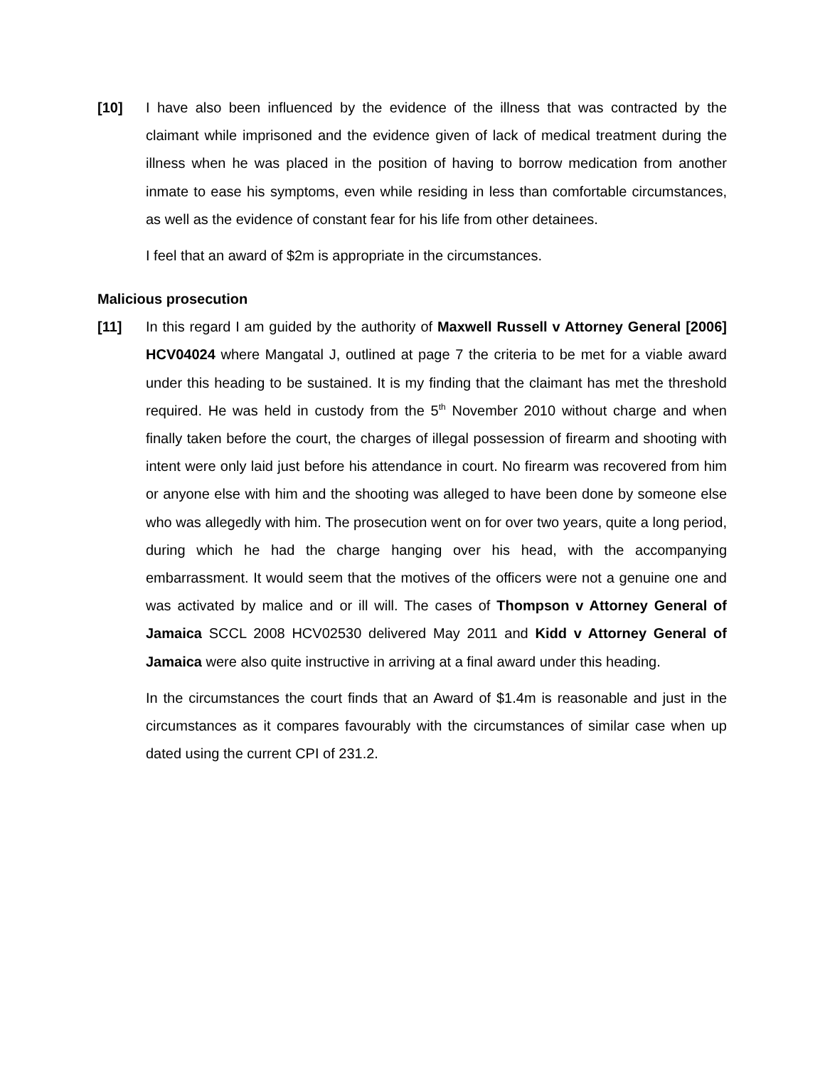[10] I have also been influenced by the evidence of the illness that was contracted by the claimant while imprisoned and the evidence given of lack of medical treatment during the illness when he was placed in the position of having to borrow medication from another inmate to ease his symptoms, even while residing in less than comfortable circumstances, as well as the evidence of constant fear for his life from other detainees.
I feel that an award of $2m is appropriate in the circumstances.
Malicious prosecution
[11] In this regard I am guided by the authority of Maxwell Russell v Attorney General [2006] HCV04024 where Mangatal J, outlined at page 7 the criteria to be met for a viable award under this heading to be sustained. It is my finding that the claimant has met the threshold required. He was held in custody from the 5<sup>th</sup> November 2010 without charge and when finally taken before the court, the charges of illegal possession of firearm and shooting with intent were only laid just before his attendance in court. No firearm was recovered from him or anyone else with him and the shooting was alleged to have been done by someone else who was allegedly with him. The prosecution went on for over two years, quite a long period, during which he had the charge hanging over his head, with the accompanying embarrassment. It would seem that the motives of the officers were not a genuine one and was activated by malice and or ill will. The cases of Thompson v Attorney General of Jamaica SCCL 2008 HCV02530 delivered May 2011 and Kidd v Attorney General of Jamaica were also quite instructive in arriving at a final award under this heading.
In the circumstances the court finds that an Award of $1.4m is reasonable and just in the circumstances as it compares favourably with the circumstances of similar case when up dated using the current CPI of 231.2.